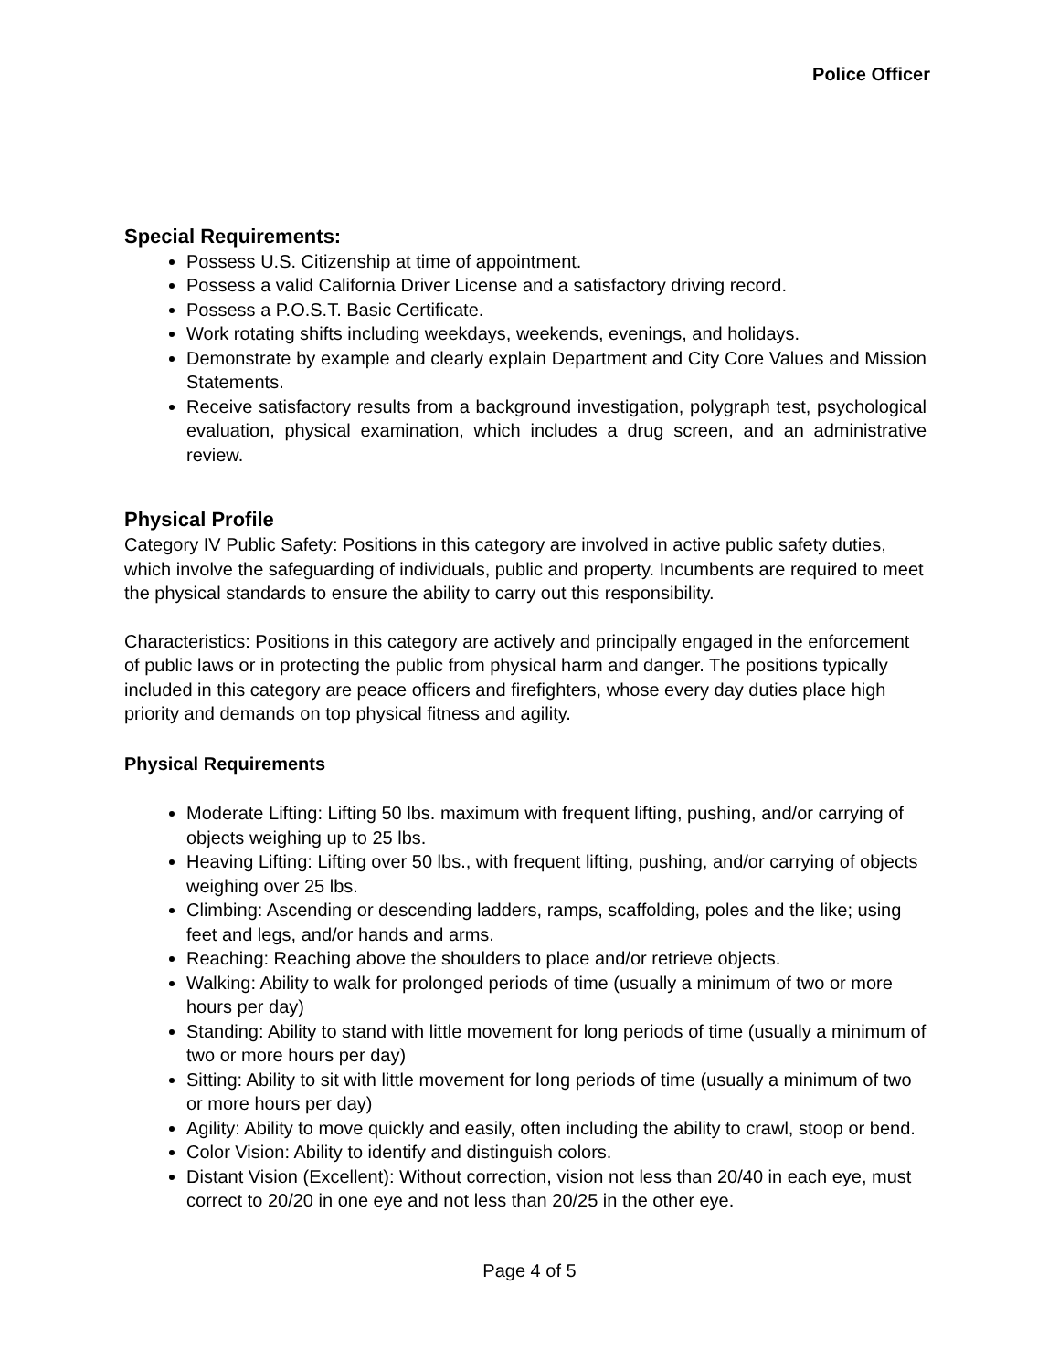Police Officer
Special Requirements:
Possess U.S. Citizenship at time of appointment.
Possess a valid California Driver License and a satisfactory driving record.
Possess a P.O.S.T. Basic Certificate.
Work rotating shifts including weekdays, weekends, evenings, and holidays.
Demonstrate by example and clearly explain Department and City Core Values and Mission Statements.
Receive satisfactory results from a background investigation, polygraph test, psychological evaluation, physical examination, which includes a drug screen, and an administrative review.
Physical Profile
Category IV Public Safety: Positions in this category are involved in active public safety duties, which involve the safeguarding of individuals, public and property. Incumbents are required to meet the physical standards to ensure the ability to carry out this responsibility.
Characteristics: Positions in this category are actively and principally engaged in the enforcement of public laws or in protecting the public from physical harm and danger. The positions typically included in this category are peace officers and firefighters, whose every day duties place high priority and demands on top physical fitness and agility.
Physical Requirements
Moderate Lifting: Lifting 50 lbs. maximum with frequent lifting, pushing, and/or carrying of objects weighing up to 25 lbs.
Heaving Lifting: Lifting over 50 lbs., with frequent lifting, pushing, and/or carrying of objects weighing over 25 lbs.
Climbing: Ascending or descending ladders, ramps, scaffolding, poles and the like; using feet and legs, and/or hands and arms.
Reaching: Reaching above the shoulders to place and/or retrieve objects.
Walking: Ability to walk for prolonged periods of time (usually a minimum of two or more hours per day)
Standing: Ability to stand with little movement for long periods of time (usually a minimum of two or more hours per day)
Sitting: Ability to sit with little movement for long periods of time (usually a minimum of two or more hours per day)
Agility: Ability to move quickly and easily, often including the ability to crawl, stoop or bend.
Color Vision: Ability to identify and distinguish colors.
Distant Vision (Excellent): Without correction, vision not less than 20/40 in each eye, must correct to 20/20 in one eye and not less than 20/25 in the other eye.
Page 4 of 5